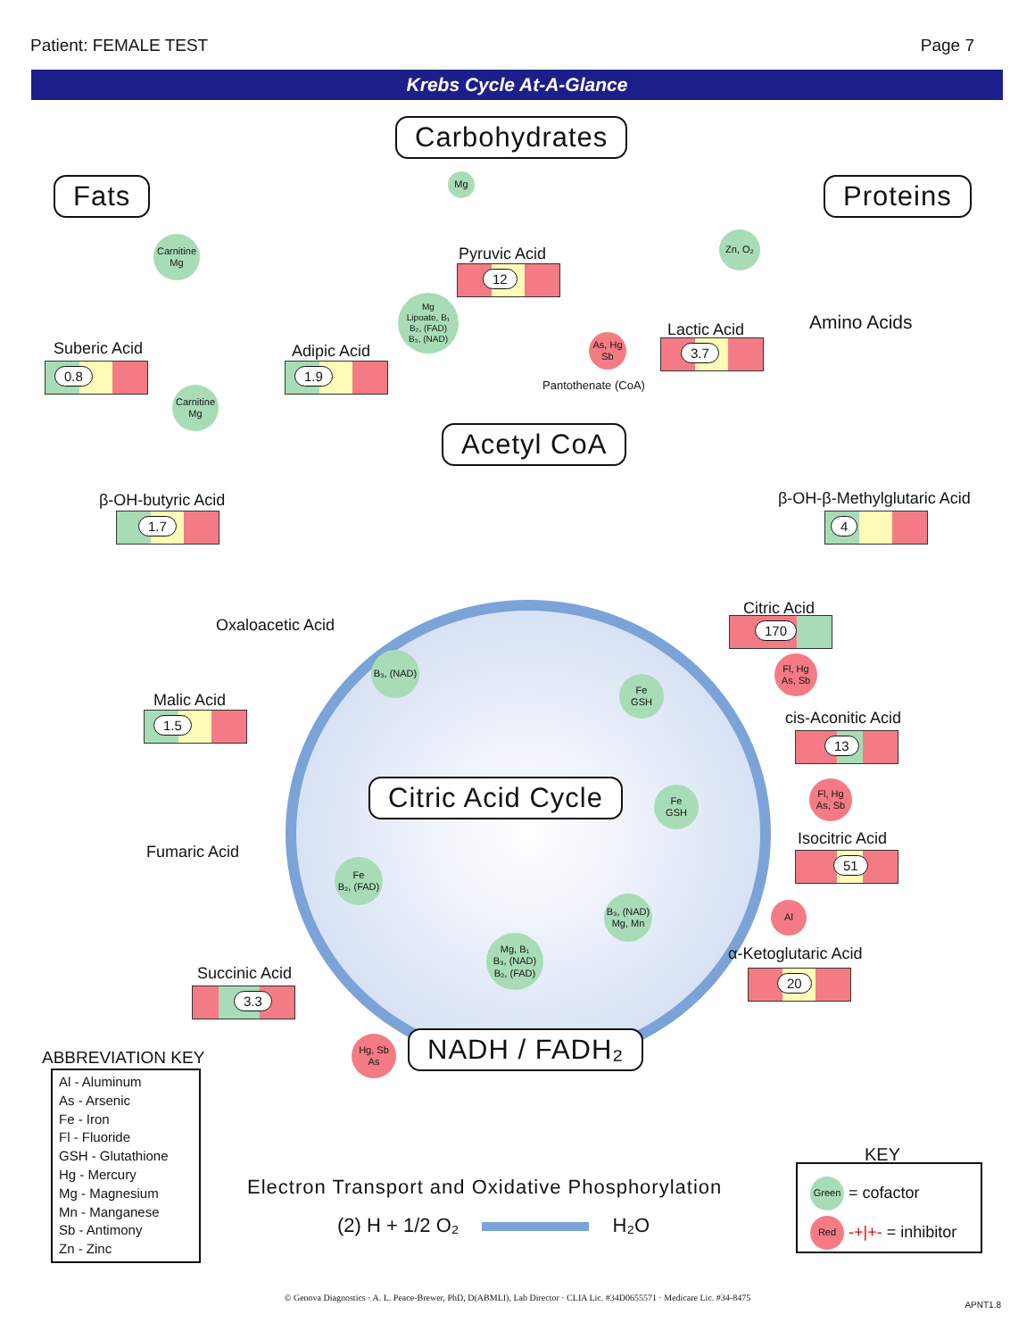Patient: FEMALE TEST Page 7
Krebs Cycle At-A-Glance
Carbohydrates
Fats Proteins
Mg
Carnitine
Mg
Zn, O₂
Pyruvic Acid
12
Mg
Lipoate, B₁
B₂, (FAD)
B₃, (NAD)
Amino Acids
Suberic Acid
0.8
Adipic Acid
1.9
Lactic Acid
3.7
As, Hg
Sb
Pantothenate (CoA)
Carnitine
Mg
Acetyl CoA
β-OH-butyric Acid
1.7
β-OH-β-Methylglutaric Acid
4
Oxaloacetic Acid
Citric Acid
170
B₃, (NAD)
Fl, Hg
As, Sb
Fe
GSH
Malic Acid
1.5 cis-Aconitic Acid
13
Fl, Hg
As, Sb
Citric Acid Cycle
Fe
GSH
Isocitric Acid
51
Fumaric Acid
Fe
B₂, (FAD)
B₃, (NAD)
Mg, Mn
Al
Mg, B₁
B₃, (NAD)
B₂, (FAD)
α-Ketoglutaric Acid
20
Succinic Acid
3.3
Hg, Sb
As
NADH / FADH₂
ABBREVIATION KEY
Al - Aluminum
As - Arsenic
Fe - Iron
Fl - Fluoride
GSH - Glutathione
Hg - Mercury
Mg - Magnesium
Mn - Manganese
Sb - Antimony
Zn - Zinc
Electron Transport and Oxidative Phosphorylation
(2) H + 1/2 O₂ H₂O
KEY
Green = cofactor
Red -+|+- = inhibitor
© Genova Diagnostics · A. L. Peace-Brewer, PhD, D(ABMLI), Lab Director · CLIA Lic. #34D0655571 · Medicare Lic. #34-8475
APNT1.8